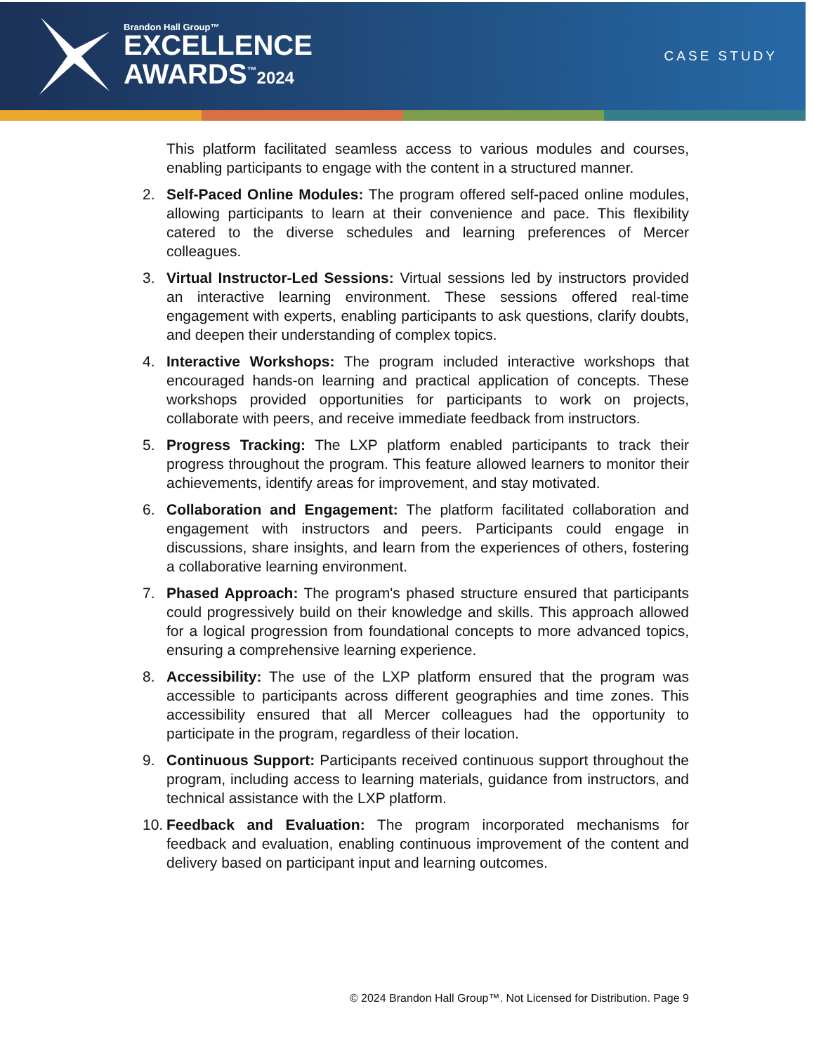Brandon Hall Group™
EXCELLENCE
AWARDS<sup>™</sup>2024
CASE STUDY
This platform facilitated seamless access to various modules and courses, enabling participants to engage with the content in a structured manner.
2. Self-Paced Online Modules: The program offered self-paced online modules, allowing participants to learn at their convenience and pace. This flexibility catered to the diverse schedules and learning preferences of Mercer colleagues.
3. Virtual Instructor-Led Sessions: Virtual sessions led by instructors provided an interactive learning environment. These sessions offered real-time engagement with experts, enabling participants to ask questions, clarify doubts, and deepen their understanding of complex topics.
4. Interactive Workshops: The program included interactive workshops that encouraged hands-on learning and practical application of concepts. These workshops provided opportunities for participants to work on projects, collaborate with peers, and receive immediate feedback from instructors.
5. Progress Tracking: The LXP platform enabled participants to track their progress throughout the program. This feature allowed learners to monitor their achievements, identify areas for improvement, and stay motivated.
6. Collaboration and Engagement: The platform facilitated collaboration and engagement with instructors and peers. Participants could engage in discussions, share insights, and learn from the experiences of others, fostering a collaborative learning environment.
7. Phased Approach: The program's phased structure ensured that participants could progressively build on their knowledge and skills. This approach allowed for a logical progression from foundational concepts to more advanced topics, ensuring a comprehensive learning experience.
8. Accessibility: The use of the LXP platform ensured that the program was accessible to participants across different geographies and time zones. This accessibility ensured that all Mercer colleagues had the opportunity to participate in the program, regardless of their location.
9. Continuous Support: Participants received continuous support throughout the program, including access to learning materials, guidance from instructors, and technical assistance with the LXP platform.
10.
Feedback and Evaluation: The program incorporated mechanisms for feedback and evaluation, enabling continuous improvement of the content and delivery based on participant input and learning outcomes.
© 2024 Brandon Hall Group™. Not Licensed for Distribution. Page 9